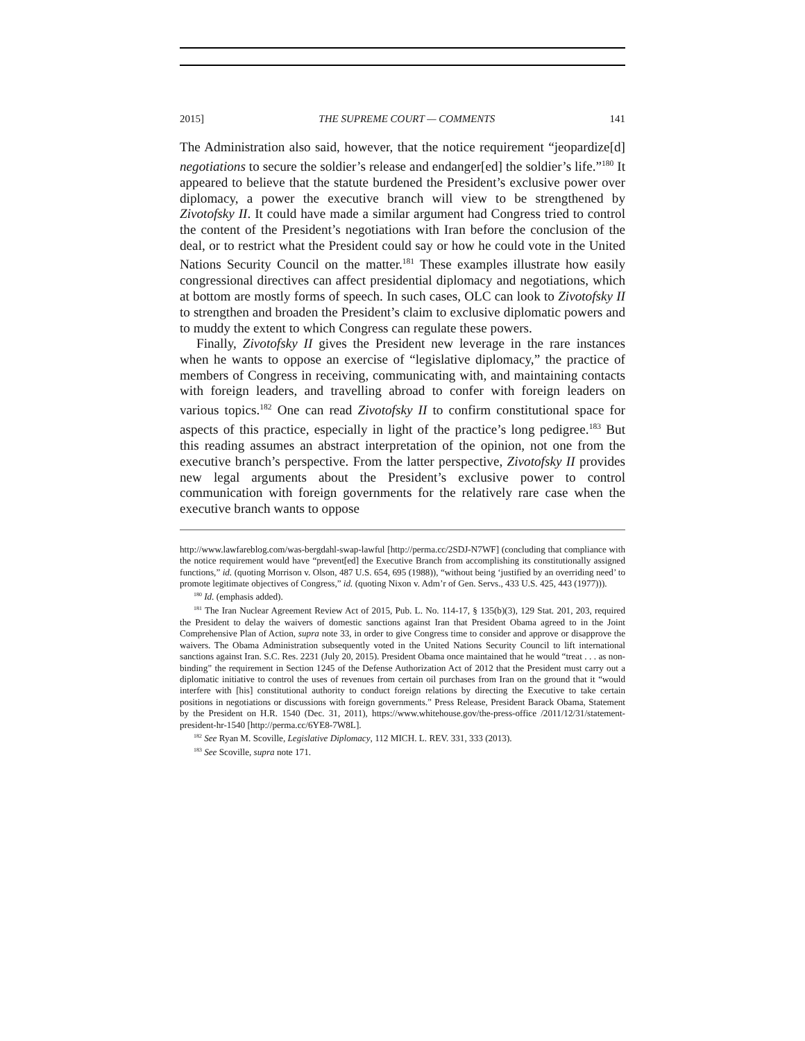2015] THE SUPREME COURT — COMMENTS 141
The Administration also said, however, that the notice requirement “jeopardize[d] negotiations to secure the soldier’s release and endanger[ed] the soldier’s life.”<sup>180</sup> It appeared to believe that the statute burdened the President’s exclusive power over diplomacy, a power the executive branch will view to be strengthened by Zivotofsky II. It could have made a similar argument had Congress tried to control the content of the President’s negotiations with Iran before the conclusion of the deal, or to restrict what the President could say or how he could vote in the United Nations Security Council on the matter.<sup>181</sup> These examples illustrate how easily congressional directives can affect presidential diplomacy and negotiations, which at bottom are mostly forms of speech. In such cases, OLC can look to Zivotofsky II to strengthen and broaden the President’s claim to exclusive diplomatic powers and to muddy the extent to which Congress can regulate these powers.
Finally, Zivotofsky II gives the President new leverage in the rare instances when he wants to oppose an exercise of “legislative diplomacy,” the practice of members of Congress in receiving, communicating with, and maintaining contacts with foreign leaders, and travelling abroad to confer with foreign leaders on various topics.<sup>182</sup> One can read Zivotofsky II to confirm constitutional space for aspects of this practice, especially in light of the practice’s long pedigree.<sup>183</sup> But this reading assumes an abstract interpretation of the opinion, not one from the executive branch’s perspective. From the latter perspective, Zivotofsky II provides new legal arguments about the President’s exclusive power to control communication with foreign governments for the relatively rare case when the executive branch wants to oppose
http://www.lawfareblog.com/was-bergdahl-swap-lawful [http://perma.cc/2SDJ-N7WF] (concluding that compliance with the notice requirement would have “prevent[ed] the Executive Branch from accomplishing its constitutionally assigned functions,” id. (quoting Morrison v. Olson, 487 U.S. 654, 695 (1988)), “without being ‘justified by an overriding need’ to promote legitimate objectives of Congress,” id. (quoting Nixon v. Adm’r of Gen. Servs., 433 U.S. 425, 443 (1977))).
<sup>180</sup> Id. (emphasis added).
<sup>181</sup> The Iran Nuclear Agreement Review Act of 2015, Pub. L. No. 114-17, § 135(b)(3), 129 Stat. 201, 203, required the President to delay the waivers of domestic sanctions against Iran that President Obama agreed to in the Joint Comprehensive Plan of Action, supra note 33, in order to give Congress time to consider and approve or disapprove the waivers. The Obama Administration subsequently voted in the United Nations Security Council to lift international sanctions against Iran. S.C. Res. 2231 (July 20, 2015). President Obama once maintained that he would “treat . . . as non-binding” the requirement in Section 1245 of the Defense Authorization Act of 2012 that the President must carry out a diplomatic initiative to control the uses of revenues from certain oil purchases from Iran on the ground that it “would interfere with [his] constitutional authority to conduct foreign relations by directing the Executive to take certain positions in negotiations or discussions with foreign governments.” Press Release, President Barack Obama, Statement by the President on H.R. 1540 (Dec. 31, 2011), https://www.whitehouse.gov/the-press-office /2011/12/31/statement-president-hr-1540 [http://perma.cc/6YE8-7W8L].
<sup>182</sup> See Ryan M. Scoville, Legislative Diplomacy, 112 MICH. L. REV. 331, 333 (2013).
<sup>183</sup> See Scoville, supra note 171.